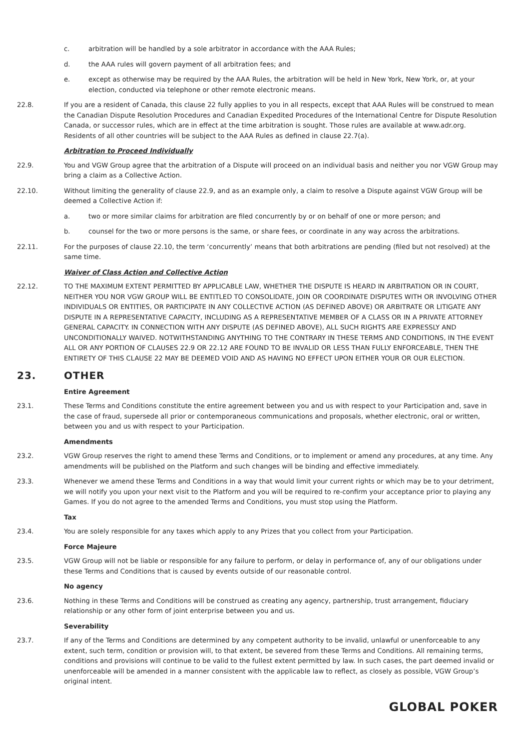c. arbitration will be handled by a sole arbitrator in accordance with the AAA Rules;
d. the AAA rules will govern payment of all arbitration fees; and
e. except as otherwise may be required by the AAA Rules, the arbitration will be held in New York, New York, or, at your election, conducted via telephone or other remote electronic means.
22.8. If you are a resident of Canada, this clause 22 fully applies to you in all respects, except that AAA Rules will be construed to mean the Canadian Dispute Resolution Procedures and Canadian Expedited Procedures of the International Centre for Dispute Resolution Canada, or successor rules, which are in effect at the time arbitration is sought. Those rules are available at www.adr.org. Residents of all other countries will be subject to the AAA Rules as defined in clause 22.7(a).
Arbitration to Proceed Individually
22.9. You and VGW Group agree that the arbitration of a Dispute will proceed on an individual basis and neither you nor VGW Group may bring a claim as a Collective Action.
22.10. Without limiting the generality of clause 22.9, and as an example only, a claim to resolve a Dispute against VGW Group will be deemed a Collective Action if:
a. two or more similar claims for arbitration are filed concurrently by or on behalf of one or more person; and
b. counsel for the two or more persons is the same, or share fees, or coordinate in any way across the arbitrations.
22.11. For the purposes of clause 22.10, the term ‘concurrently’ means that both arbitrations are pending (filed but not resolved) at the same time.
Waiver of Class Action and Collective Action
22.12. TO THE MAXIMUM EXTENT PERMITTED BY APPLICABLE LAW, WHETHER THE DISPUTE IS HEARD IN ARBITRATION OR IN COURT, NEITHER YOU NOR VGW GROUP WILL BE ENTITLED TO CONSOLIDATE, JOIN OR COORDINATE DISPUTES WITH OR INVOLVING OTHER INDIVIDUALS OR ENTITIES, OR PARTICIPATE IN ANY COLLECTIVE ACTION (AS DEFINED ABOVE) OR ARBITRATE OR LITIGATE ANY DISPUTE IN A REPRESENTATIVE CAPACITY, INCLUDING AS A REPRESENTATIVE MEMBER OF A CLASS OR IN A PRIVATE ATTORNEY GENERAL CAPACITY. IN CONNECTION WITH ANY DISPUTE (AS DEFINED ABOVE), ALL SUCH RIGHTS ARE EXPRESSLY AND UNCONDITIONALLY WAIVED. NOTWITHSTANDING ANYTHING TO THE CONTRARY IN THESE TERMS AND CONDITIONS, IN THE EVENT ALL OR ANY PORTION OF CLAUSES 22.9 OR 22.12 ARE FOUND TO BE INVALID OR LESS THAN FULLY ENFORCEABLE, THEN THE ENTIRETY OF THIS CLAUSE 22 MAY BE DEEMED VOID AND AS HAVING NO EFFECT UPON EITHER YOUR OR OUR ELECTION.
23. OTHER
Entire Agreement
23.1. These Terms and Conditions constitute the entire agreement between you and us with respect to your Participation and, save in the case of fraud, supersede all prior or contemporaneous communications and proposals, whether electronic, oral or written, between you and us with respect to your Participation.
Amendments
23.2. VGW Group reserves the right to amend these Terms and Conditions, or to implement or amend any procedures, at any time. Any amendments will be published on the Platform and such changes will be binding and effective immediately.
23.3. Whenever we amend these Terms and Conditions in a way that would limit your current rights or which may be to your detriment, we will notify you upon your next visit to the Platform and you will be required to re-confirm your acceptance prior to playing any Games. If you do not agree to the amended Terms and Conditions, you must stop using the Platform.
Tax
23.4. You are solely responsible for any taxes which apply to any Prizes that you collect from your Participation.
Force Majeure
23.5. VGW Group will not be liable or responsible for any failure to perform, or delay in performance of, any of our obligations under these Terms and Conditions that is caused by events outside of our reasonable control.
No agency
23.6. Nothing in these Terms and Conditions will be construed as creating any agency, partnership, trust arrangement, fiduciary relationship or any other form of joint enterprise between you and us.
Severability
23.7. If any of the Terms and Conditions are determined by any competent authority to be invalid, unlawful or unenforceable to any extent, such term, condition or provision will, to that extent, be severed from these Terms and Conditions. All remaining terms, conditions and provisions will continue to be valid to the fullest extent permitted by law. In such cases, the part deemed invalid or unenforceable will be amended in a manner consistent with the applicable law to reflect, as closely as possible, VGW Group’s original intent.
GLOBAL POKER